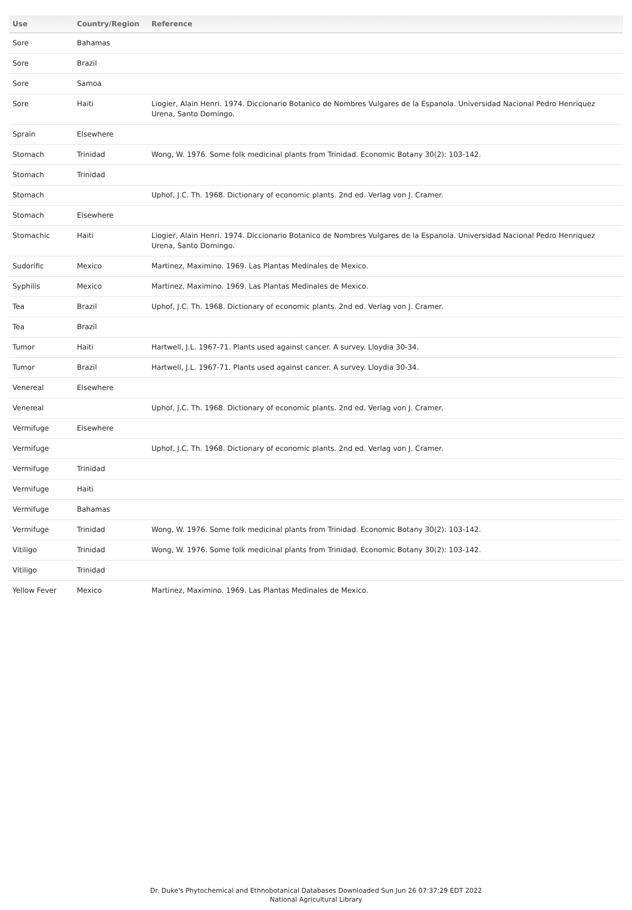| Use | Country/Region | Reference |
| --- | --- | --- |
| Sore | Bahamas | |
| Sore | Brazil | |
| Sore | Samoa | |
| Sore | Haiti | Liogier, Alain Henri. 1974. Diccionario Botanico de Nombres Vulgares de la Espanola. Universidad Nacional Pedro Henriquez Urena, Santo Domingo. |
| Sprain | Elsewhere | |
| Stomach | Trinidad | Wong, W. 1976. Some folk medicinal plants from Trinidad. Economic Botany 30(2): 103-142. |
| Stomach | Trinidad | |
| Stomach | | Uphof, J.C. Th. 1968. Dictionary of economic plants. 2nd ed. Verlag von J. Cramer. |
| Stomach | Elsewhere | |
| Stomachic | Haiti | Liogier, Alain Henri. 1974. Diccionario Botanico de Nombres Vulgares de la Espanola. Universidad Nacional Pedro Henriquez Urena, Santo Domingo. |
| Sudorific | Mexico | Martinez, Maximino. 1969. Las Plantas Medinales de Mexico. |
| Syphilis | Mexico | Martinez, Maximino. 1969. Las Plantas Medinales de Mexico. |
| Tea | Brazil | Uphof, J.C. Th. 1968. Dictionary of economic plants. 2nd ed. Verlag von J. Cramer. |
| Tea | Brazil | |
| Tumor | Haiti | Hartwell, J.L. 1967-71. Plants used against cancer. A survey. Lloydia 30-34. |
| Tumor | Brazil | Hartwell, J.L. 1967-71. Plants used against cancer. A survey. Lloydia 30-34. |
| Venereal | Elsewhere | |
| Venereal | | Uphof, J.C. Th. 1968. Dictionary of economic plants. 2nd ed. Verlag von J. Cramer. |
| Vermifuge | Elsewhere | |
| Vermifuge | | Uphof, J.C. Th. 1968. Dictionary of economic plants. 2nd ed. Verlag von J. Cramer. |
| Vermifuge | Trinidad | |
| Vermifuge | Haiti | |
| Vermifuge | Bahamas | |
| Vermifuge | Trinidad | Wong, W. 1976. Some folk medicinal plants from Trinidad. Economic Botany 30(2): 103-142. |
| Vitiligo | Trinidad | Wong, W. 1976. Some folk medicinal plants from Trinidad. Economic Botany 30(2): 103-142. |
| Vitiligo | Trinidad | |
| Yellow Fever | Mexico | Martinez, Maximino. 1969. Las Plantas Medinales de Mexico. |
Dr. Duke's Phytochemical and Ethnobotanical Databases Downloaded Sun Jun 26 07:37:29 EDT 2022
National Agricultural Library